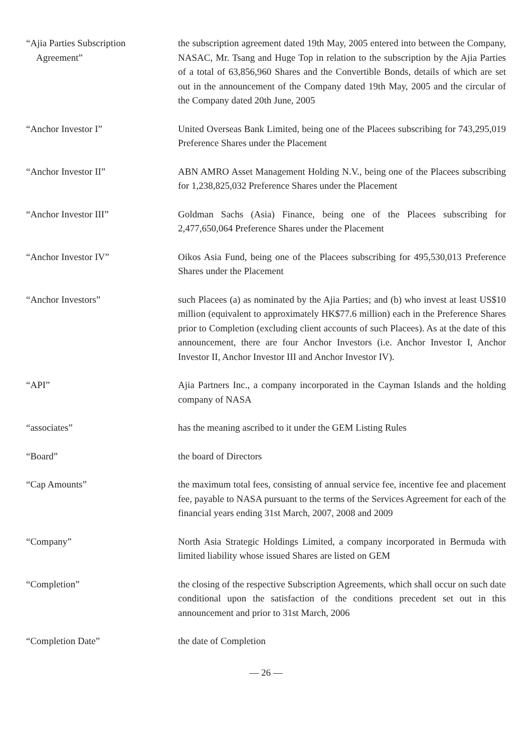“Ajia Parties Subscription
Agreement”
the subscription agreement dated 19th May, 2005 entered into between the Company, NASAC, Mr. Tsang and Huge Top in relation to the subscription by the Ajia Parties of a total of 63,856,960 Shares and the Convertible Bonds, details of which are set out in the announcement of the Company dated 19th May, 2005 and the circular of the Company dated 20th June, 2005
“Anchor Investor I” United Overseas Bank Limited, being one of the Placees subscribing for 743,295,019 Preference Shares under the Placement
“Anchor Investor II” ABN AMRO Asset Management Holding N.V., being one of the Placees subscribing for 1,238,825,032 Preference Shares under the Placement
“Anchor Investor III” Goldman Sachs (Asia) Finance, being one of the Placees subscribing for 2,477,650,064 Preference Shares under the Placement
“Anchor Investor IV” Oikos Asia Fund, being one of the Placees subscribing for 495,530,013 Preference Shares under the Placement
“Anchor Investors” such Placees (a) as nominated by the Ajia Parties; and (b) who invest at least US$10 million (equivalent to approximately HK$77.6 million) each in the Preference Shares prior to Completion (excluding client accounts of such Placees). As at the date of this announcement, there are four Anchor Investors (i.e. Anchor Investor I, Anchor Investor II, Anchor Investor III and Anchor Investor IV).
“API” Ajia Partners Inc., a company incorporated in the Cayman Islands and the holding company of NASA
“associates” has the meaning ascribed to it under the GEM Listing Rules
“Board” the board of Directors
“Cap Amounts” the maximum total fees, consisting of annual service fee, incentive fee and placement fee, payable to NASA pursuant to the terms of the Services Agreement for each of the financial years ending 31st March, 2007, 2008 and 2009
“Company” North Asia Strategic Holdings Limited, a company incorporated in Bermuda with limited liability whose issued Shares are listed on GEM
“Completion” the closing of the respective Subscription Agreements, which shall occur on such date conditional upon the satisfaction of the conditions precedent set out in this announcement and prior to 31st March, 2006
“Completion Date” the date of Completion
— 26 —